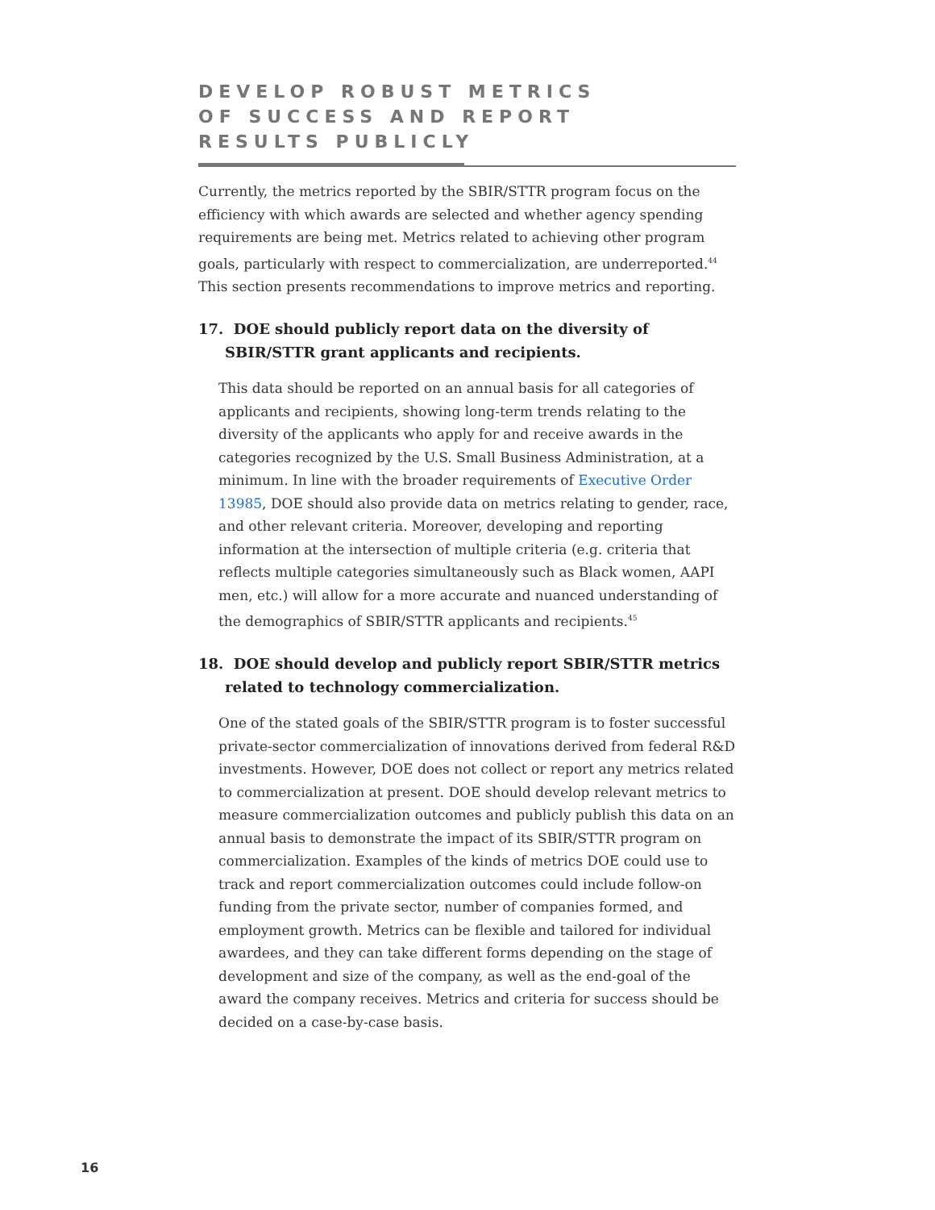DEVELOP ROBUST METRICS
OF SUCCESS AND REPORT
RESULTS PUBLICLY
Currently, the metrics reported by the SBIR/STTR program focus on the efficiency with which awards are selected and whether agency spending requirements are being met. Metrics related to achieving other program goals, particularly with respect to commercialization, are underreported.<sup>44</sup> This section presents recommendations to improve metrics and reporting.
17. DOE should publicly report data on the diversity of SBIR/STTR grant applicants and recipients.
This data should be reported on an annual basis for all categories of applicants and recipients, showing long-term trends relating to the diversity of the applicants who apply for and receive awards in the categories recognized by the U.S. Small Business Administration, at a minimum. In line with the broader requirements of Executive Order 13985, DOE should also provide data on metrics relating to gender, race, and other relevant criteria. Moreover, developing and reporting information at the intersection of multiple criteria (e.g. criteria that reflects multiple categories simultaneously such as Black women, AAPI men, etc.) will allow for a more accurate and nuanced understanding of the demographics of SBIR/STTR applicants and recipients.<sup>45</sup>
18. DOE should develop and publicly report SBIR/STTR metrics related to technology commercialization.
One of the stated goals of the SBIR/STTR program is to foster successful private-sector commercialization of innovations derived from federal R&D investments. However, DOE does not collect or report any metrics related to commercialization at present. DOE should develop relevant metrics to measure commercialization outcomes and publicly publish this data on an annual basis to demonstrate the impact of its SBIR/STTR program on commercialization. Examples of the kinds of metrics DOE could use to track and report commercialization outcomes could include follow-on funding from the private sector, number of companies formed, and employment growth. Metrics can be flexible and tailored for individual awardees, and they can take different forms depending on the stage of development and size of the company, as well as the end-goal of the award the company receives. Metrics and criteria for success should be decided on a case-by-case basis.
16